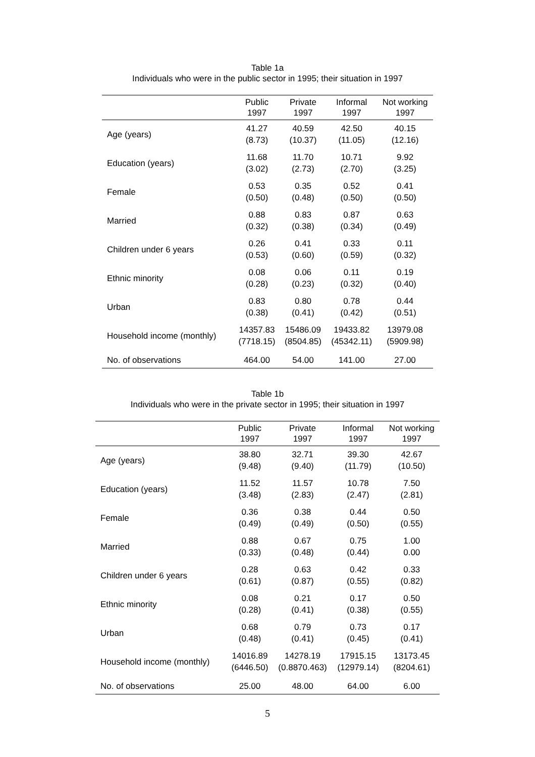Table 1a
Individuals who were in the public sector in 1995; their situation in 1997
| | Public 1997 | Private 1997 | Informal 1997 | Not working 1997 |
| --- | --- | --- | --- | --- |
| Age (years) | 41.27 (8.73) | 40.59 (10.37) | 42.50 (11.05) | 40.15 (12.16) |
| Education (years) | 11.68 (3.02) | 11.70 (2.73) | 10.71 (2.70) | 9.92 (3.25) |
| Female | 0.53 (0.50) | 0.35 (0.48) | 0.52 (0.50) | 0.41 (0.50) |
| Married | 0.88 (0.32) | 0.83 (0.38) | 0.87 (0.34) | 0.63 (0.49) |
| Children under 6 years | 0.26 (0.53) | 0.41 (0.60) | 0.33 (0.59) | 0.11 (0.32) |
| Ethnic minority | 0.08 (0.28) | 0.06 (0.23) | 0.11 (0.32) | 0.19 (0.40) |
| Urban | 0.83 (0.38) | 0.80 (0.41) | 0.78 (0.42) | 0.44 (0.51) |
| Household income (monthly) | 14357.83 (7718.15) | 15486.09 (8504.85) | 19433.82 (45342.11) | 13979.08 (5909.98) |
| No. of observations | 464.00 | 54.00 | 141.00 | 27.00 |
Table 1b
Individuals who were in the private sector in 1995; their situation in 1997
| | Public 1997 | Private 1997 | Informal 1997 | Not working 1997 |
| --- | --- | --- | --- | --- |
| Age (years) | 38.80 (9.48) | 32.71 (9.40) | 39.30 (11.79) | 42.67 (10.50) |
| Education (years) | 11.52 (3.48) | 11.57 (2.83) | 10.78 (2.47) | 7.50 (2.81) |
| Female | 0.36 (0.49) | 0.38 (0.49) | 0.44 (0.50) | 0.50 (0.55) |
| Married | 0.88 (0.33) | 0.67 (0.48) | 0.75 (0.44) | 1.00 0.00 |
| Children under 6 years | 0.28 (0.61) | 0.63 (0.87) | 0.42 (0.55) | 0.33 (0.82) |
| Ethnic minority | 0.08 (0.28) | 0.21 (0.41) | 0.17 (0.38) | 0.50 (0.55) |
| Urban | 0.68 (0.48) | 0.79 (0.41) | 0.73 (0.45) | 0.17 (0.41) |
| Household income (monthly) | 14016.89 (6446.50) | 14278.19 (0.8870.463) | 17915.15 (12979.14) | 13173.45 (8204.61) |
| No. of observations | 25.00 | 48.00 | 64.00 | 6.00 |
5